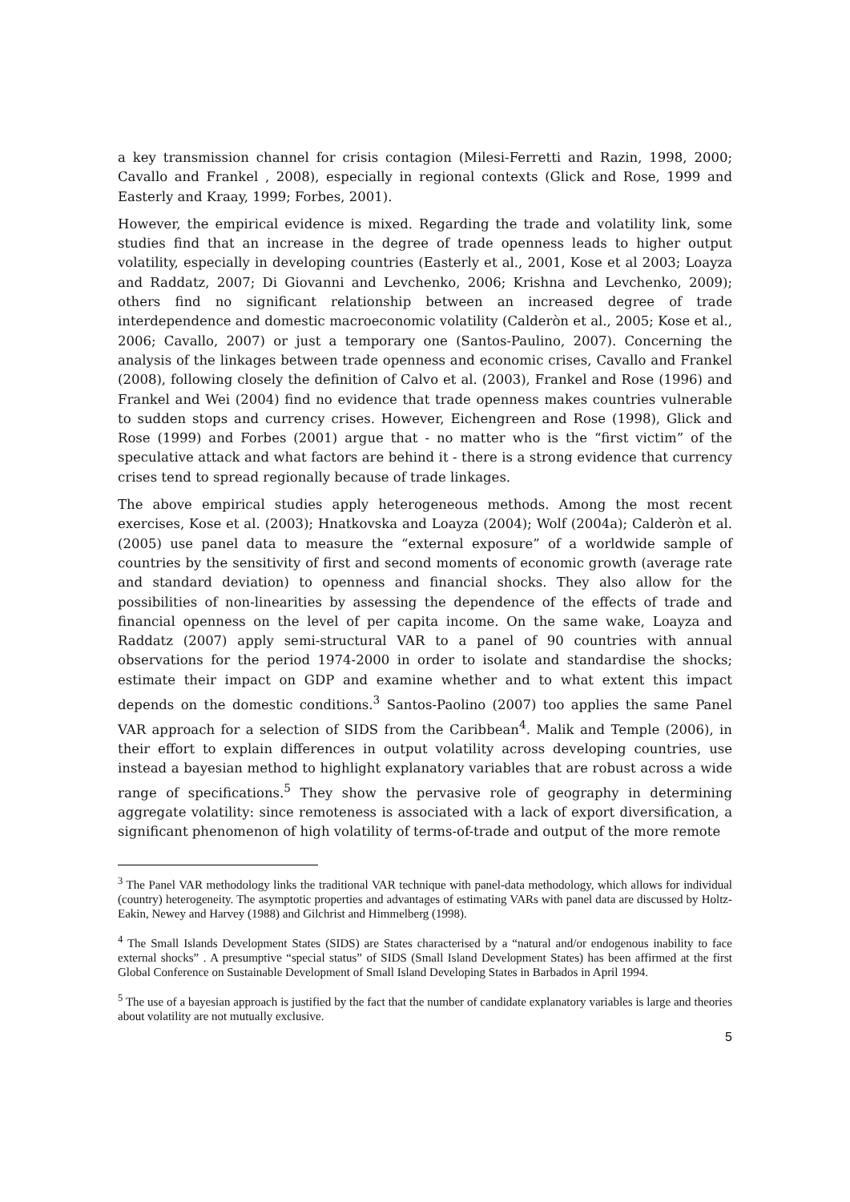a key transmission channel for crisis contagion (Milesi-Ferretti and Razin, 1998, 2000; Cavallo and Frankel , 2008), especially in regional contexts (Glick and Rose, 1999 and Easterly and Kraay, 1999; Forbes, 2001).
However, the empirical evidence is mixed. Regarding the trade and volatility link, some studies find that an increase in the degree of trade openness leads to higher output volatility, especially in developing countries (Easterly et al., 2001, Kose et al 2003; Loayza and Raddatz, 2007; Di Giovanni and Levchenko, 2006; Krishna and Levchenko, 2009); others find no significant relationship between an increased degree of trade interdependence and domestic macroeconomic volatility (Calderòn et al., 2005; Kose et al., 2006; Cavallo, 2007) or just a temporary one (Santos-Paulino, 2007). Concerning the analysis of the linkages between trade openness and economic crises, Cavallo and Frankel (2008), following closely the definition of Calvo et al. (2003), Frankel and Rose (1996) and Frankel and Wei (2004) find no evidence that trade openness makes countries vulnerable to sudden stops and currency crises. However, Eichengreen and Rose (1998), Glick and Rose (1999) and Forbes (2001) argue that - no matter who is the “first victim” of the speculative attack and what factors are behind it - there is a strong evidence that currency crises tend to spread regionally because of trade linkages.
The above empirical studies apply heterogeneous methods. Among the most recent exercises, Kose et al. (2003); Hnatkovska and Loayza (2004); Wolf (2004a); Calderòn et al. (2005) use panel data to measure the “external exposure” of a worldwide sample of countries by the sensitivity of first and second moments of economic growth (average rate and standard deviation) to openness and financial shocks. They also allow for the possibilities of non-linearities by assessing the dependence of the effects of trade and financial openness on the level of per capita income. On the same wake, Loayza and Raddatz (2007) apply semi-structural VAR to a panel of 90 countries with annual observations for the period 1974-2000 in order to isolate and standardise the shocks; estimate their impact on GDP and examine whether and to what extent this impact depends on the domestic conditions.<sup>3</sup> Santos-Paolino (2007) too applies the same Panel VAR approach for a selection of SIDS from the Caribbean<sup>4</sup>. Malik and Temple (2006), in their effort to explain differences in output volatility across developing countries, use instead a bayesian method to highlight explanatory variables that are robust across a wide range of specifications.<sup>5</sup> They show the pervasive role of geography in determining aggregate volatility: since remoteness is associated with a lack of export diversification, a significant phenomenon of high volatility of terms-of-trade and output of the more remote
<sup>3</sup> The Panel VAR methodology links the traditional VAR technique with panel-data methodology, which allows for individual (country) heterogeneity. The asymptotic properties and advantages of estimating VARs with panel data are discussed by Holtz-Eakin, Newey and Harvey (1988) and Gilchrist and Himmelberg (1998).
<sup>4</sup> The Small Islands Development States (SIDS) are States characterised by a “natural and/or endogenous inability to face external shocks” . A presumptive “special status” of SIDS (Small Island Development States) has been affirmed at the first Global Conference on Sustainable Development of Small Island Developing States in Barbados in April 1994.
<sup>5</sup> The use of a bayesian approach is justified by the fact that the number of candidate explanatory variables is large and theories about volatility are not mutually exclusive.
5